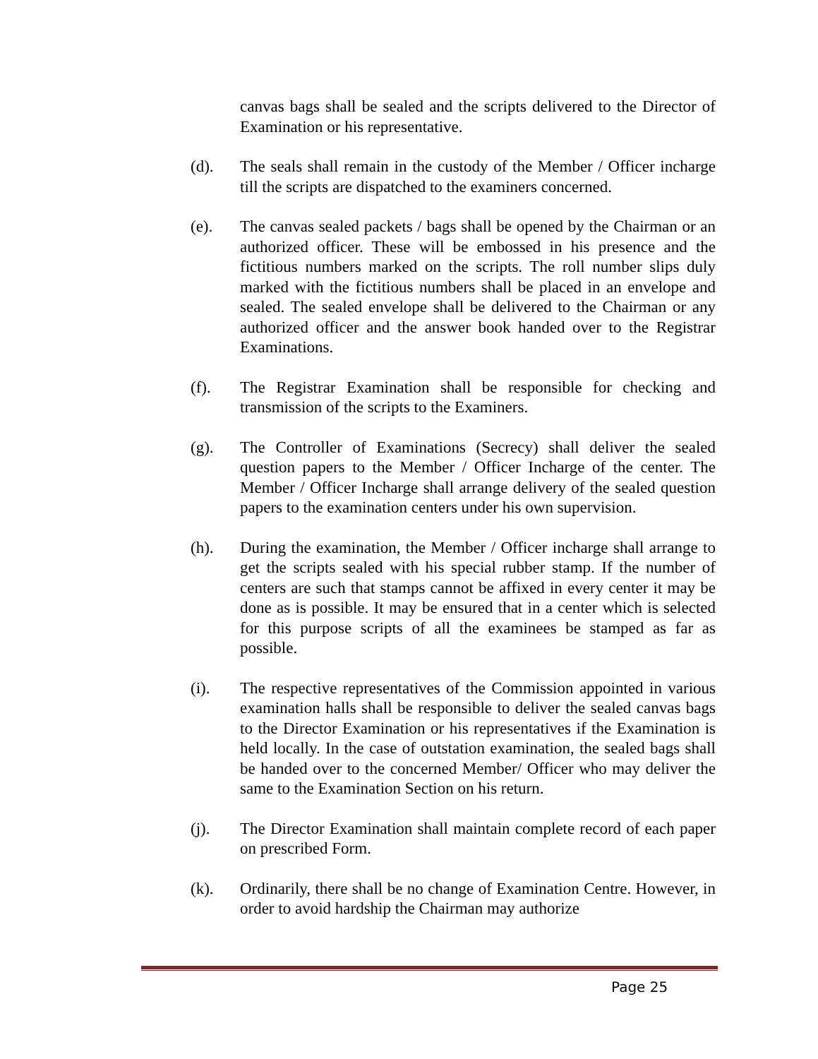canvas bags shall be sealed and the scripts delivered to the Director of Examination or his representative.
(d). The seals shall remain in the custody of the Member / Officer incharge till the scripts are dispatched to the examiners concerned.
(e). The canvas sealed packets / bags shall be opened by the Chairman or an authorized officer. These will be embossed in his presence and the fictitious numbers marked on the scripts. The roll number slips duly marked with the fictitious numbers shall be placed in an envelope and sealed. The sealed envelope shall be delivered to the Chairman or any authorized officer and the answer book handed over to the Registrar Examinations.
(f). The Registrar Examination shall be responsible for checking and transmission of the scripts to the Examiners.
(g). The Controller of Examinations (Secrecy) shall deliver the sealed question papers to the Member / Officer Incharge of the center. The Member / Officer Incharge shall arrange delivery of the sealed question papers to the examination centers under his own supervision.
(h). During the examination, the Member / Officer incharge shall arrange to get the scripts sealed with his special rubber stamp. If the number of centers are such that stamps cannot be affixed in every center it may be done as is possible. It may be ensured that in a center which is selected for this purpose scripts of all the examinees be stamped as far as possible.
(i). The respective representatives of the Commission appointed in various examination halls shall be responsible to deliver the sealed canvas bags to the Director Examination or his representatives if the Examination is held locally. In the case of outstation examination, the sealed bags shall be handed over to the concerned Member/ Officer who may deliver the same to the Examination Section on his return.
(j). The Director Examination shall maintain complete record of each paper on prescribed Form.
(k). Ordinarily, there shall be no change of Examination Centre. However, in order to avoid hardship the Chairman may authorize
Page 25